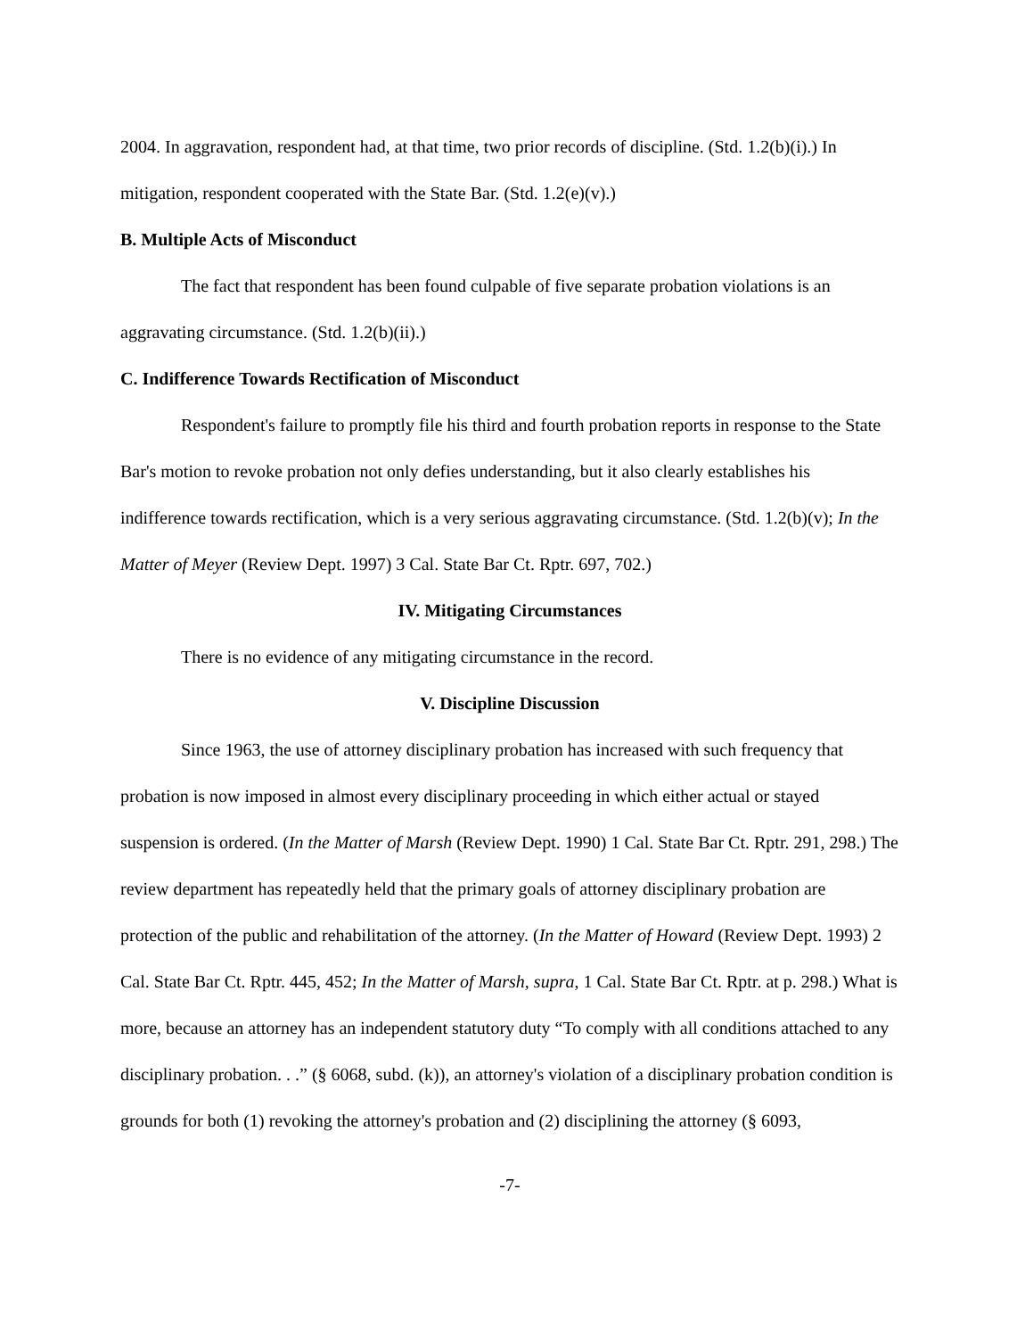2004. In aggravation, respondent had, at that time, two prior records of discipline. (Std. 1.2(b)(i).) In mitigation, respondent cooperated with the State Bar. (Std. 1.2(e)(v).)
B. Multiple Acts of Misconduct
The fact that respondent has been found culpable of five separate probation violations is an aggravating circumstance. (Std. 1.2(b)(ii).)
C. Indifference Towards Rectification of Misconduct
Respondent's failure to promptly file his third and fourth probation reports in response to the State Bar's motion to revoke probation not only defies understanding, but it also clearly establishes his indifference towards rectification, which is a very serious aggravating circumstance. (Std. 1.2(b)(v); In the Matter of Meyer (Review Dept. 1997) 3 Cal. State Bar Ct. Rptr. 697, 702.)
IV. Mitigating Circumstances
There is no evidence of any mitigating circumstance in the record.
V. Discipline Discussion
Since 1963, the use of attorney disciplinary probation has increased with such frequency that probation is now imposed in almost every disciplinary proceeding in which either actual or stayed suspension is ordered. (In the Matter of Marsh (Review Dept. 1990) 1 Cal. State Bar Ct. Rptr. 291, 298.) The review department has repeatedly held that the primary goals of attorney disciplinary probation are protection of the public and rehabilitation of the attorney. (In the Matter of Howard (Review Dept. 1993) 2 Cal. State Bar Ct. Rptr. 445, 452; In the Matter of Marsh, supra, 1 Cal. State Bar Ct. Rptr. at p. 298.) What is more, because an attorney has an independent statutory duty “To comply with all conditions attached to any disciplinary probation. . .” (§ 6068, subd. (k)), an attorney's violation of a disciplinary probation condition is grounds for both (1) revoking the attorney's probation and (2) disciplining the attorney (§ 6093,
-7-